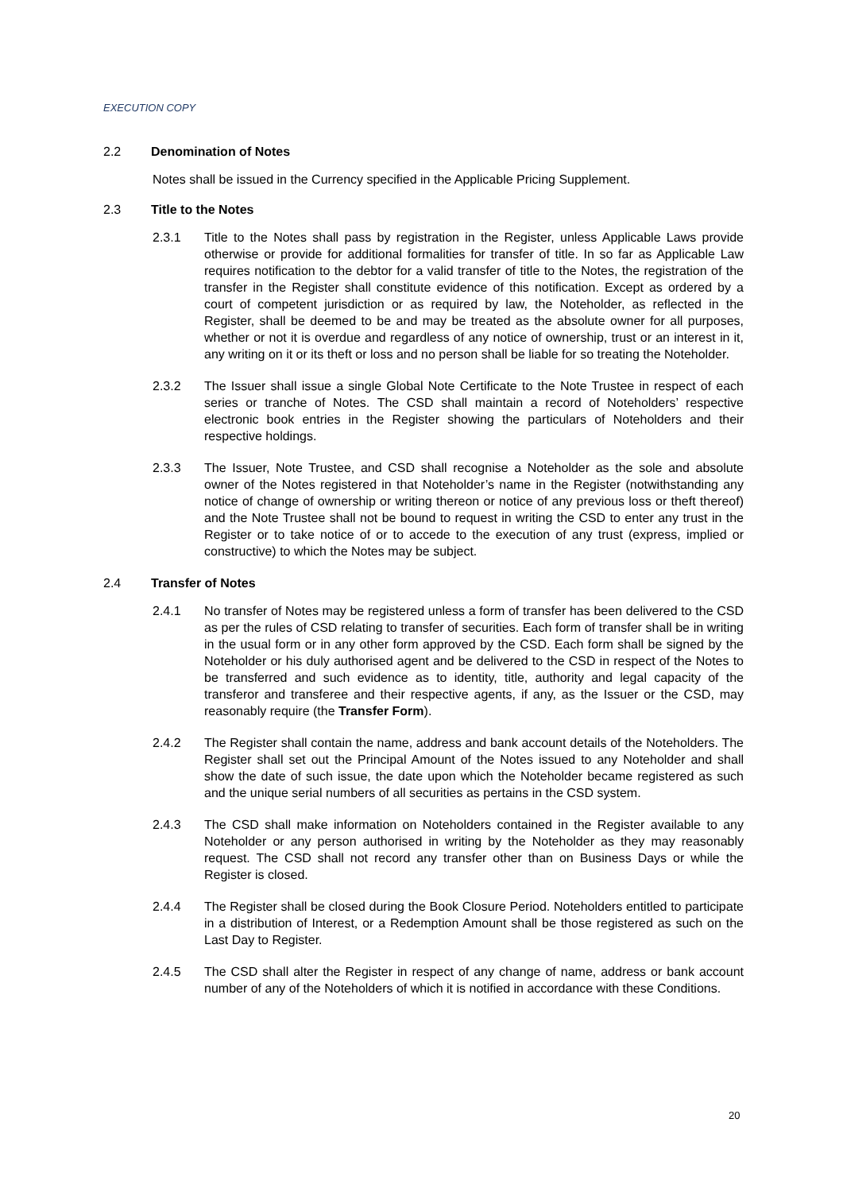EXECUTION COPY
2.2 Denomination of Notes
Notes shall be issued in the Currency specified in the Applicable Pricing Supplement.
2.3 Title to the Notes
2.3.1 Title to the Notes shall pass by registration in the Register, unless Applicable Laws provide otherwise or provide for additional formalities for transfer of title. In so far as Applicable Law requires notification to the debtor for a valid transfer of title to the Notes, the registration of the transfer in the Register shall constitute evidence of this notification. Except as ordered by a court of competent jurisdiction or as required by law, the Noteholder, as reflected in the Register, shall be deemed to be and may be treated as the absolute owner for all purposes, whether or not it is overdue and regardless of any notice of ownership, trust or an interest in it, any writing on it or its theft or loss and no person shall be liable for so treating the Noteholder.
2.3.2 The Issuer shall issue a single Global Note Certificate to the Note Trustee in respect of each series or tranche of Notes. The CSD shall maintain a record of Noteholders’ respective electronic book entries in the Register showing the particulars of Noteholders and their respective holdings.
2.3.3 The Issuer, Note Trustee, and CSD shall recognise a Noteholder as the sole and absolute owner of the Notes registered in that Noteholder’s name in the Register (notwithstanding any notice of change of ownership or writing thereon or notice of any previous loss or theft thereof) and the Note Trustee shall not be bound to request in writing the CSD to enter any trust in the Register or to take notice of or to accede to the execution of any trust (express, implied or constructive) to which the Notes may be subject.
2.4 Transfer of Notes
2.4.1 No transfer of Notes may be registered unless a form of transfer has been delivered to the CSD as per the rules of CSD relating to transfer of securities. Each form of transfer shall be in writing in the usual form or in any other form approved by the CSD. Each form shall be signed by the Noteholder or his duly authorised agent and be delivered to the CSD in respect of the Notes to be transferred and such evidence as to identity, title, authority and legal capacity of the transferor and transferee and their respective agents, if any, as the Issuer or the CSD, may reasonably require (the Transfer Form).
2.4.2 The Register shall contain the name, address and bank account details of the Noteholders. The Register shall set out the Principal Amount of the Notes issued to any Noteholder and shall show the date of such issue, the date upon which the Noteholder became registered as such and the unique serial numbers of all securities as pertains in the CSD system.
2.4.3 The CSD shall make information on Noteholders contained in the Register available to any Noteholder or any person authorised in writing by the Noteholder as they may reasonably request. The CSD shall not record any transfer other than on Business Days or while the Register is closed.
2.4.4 The Register shall be closed during the Book Closure Period. Noteholders entitled to participate in a distribution of Interest, or a Redemption Amount shall be those registered as such on the Last Day to Register.
2.4.5 The CSD shall alter the Register in respect of any change of name, address or bank account number of any of the Noteholders of which it is notified in accordance with these Conditions.
20